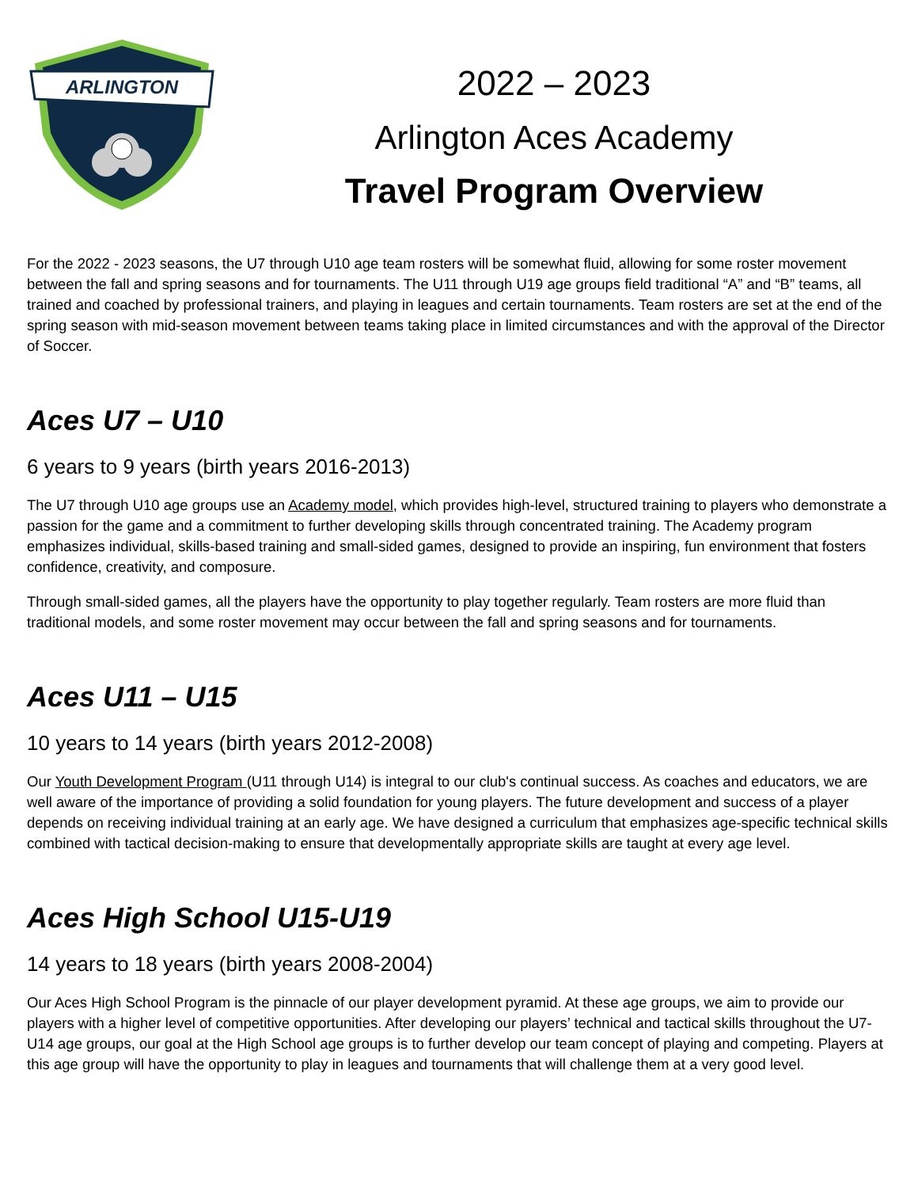ARLINGTON
2022 – 2023
Arlington Aces Academy
Travel Program Overview
For the 2022 - 2023 seasons, the U7 through U10 age team rosters will be somewhat fluid, allowing for some roster movement between the fall and spring seasons and for tournaments. The U11 through U19 age groups field traditional “A” and “B” teams, all trained and coached by professional trainers, and playing in leagues and certain tournaments. Team rosters are set at the end of the spring season with mid-season movement between teams taking place in limited circumstances and with the approval of the Director of Soccer.
Aces U7 – U10
6 years to 9 years (birth years 2016-2013)
The U7 through U10 age groups use an Academy model, which provides high-level, structured training to players who demonstrate a passion for the game and a commitment to further developing skills through concentrated training. The Academy program emphasizes individual, skills-based training and small-sided games, designed to provide an inspiring, fun environment that fosters confidence, creativity, and composure.
Through small-sided games, all the players have the opportunity to play together regularly. Team rosters are more fluid than traditional models, and some roster movement may occur between the fall and spring seasons and for tournaments.
Aces U11 – U15
10 years to 14 years (birth years 2012-2008)
Our Youth Development Program (U11 through U14) is integral to our club's continual success. As coaches and educators, we are well aware of the importance of providing a solid foundation for young players. The future development and success of a player depends on receiving individual training at an early age. We have designed a curriculum that emphasizes age-specific technical skills combined with tactical decision-making to ensure that developmentally appropriate skills are taught at every age level.
Aces High School U15-U19
14 years to 18 years (birth years 2008-2004)
Our Aces High School Program is the pinnacle of our player development pyramid. At these age groups, we aim to provide our players with a higher level of competitive opportunities. After developing our players’ technical and tactical skills throughout the U7-U14 age groups, our goal at the High School age groups is to further develop our team concept of playing and competing. Players at this age group will have the opportunity to play in leagues and tournaments that will challenge them at a very good level.